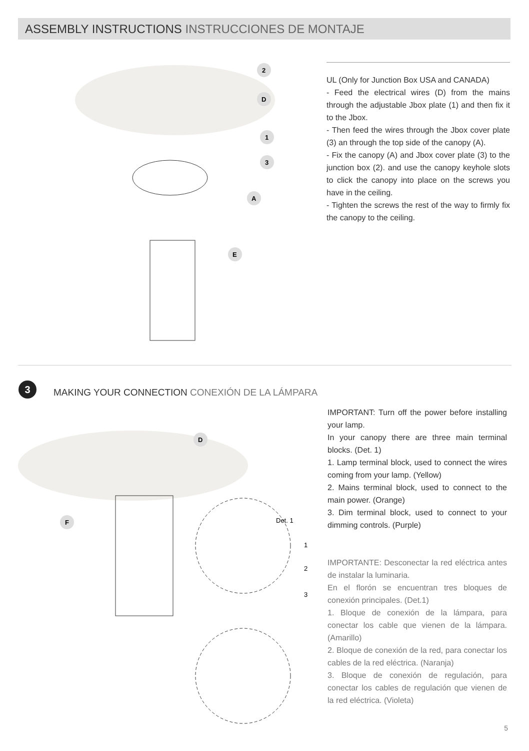ASSEMBLY INSTRUCTIONS INSTRUCCIONES DE MONTAJE
2
D
1
3
A
E
UL (Only for Junction Box USA and CANADA)
- Feed the electrical wires (D) from the mains through the adjustable Jbox plate (1) and then fix it to the Jbox.
- Then feed the wires through the Jbox cover plate (3) an through the top side of the canopy (A).
- Fix the canopy (A) and Jbox cover plate (3) to the junction box (2). and use the canopy keyhole slots to click the canopy into place on the screws you have in the ceiling.
- Tighten the screws the rest of the way to firmly fix the canopy to the ceiling.
3
MAKING YOUR CONNECTION CONEXIÓN DE LA LÁMPARA
Det. 1
1
2
3
D
F
IMPORTANT: Turn off the power before installing your lamp.
In your canopy there are three main terminal blocks. (Det. 1)
1. Lamp terminal block, used to connect the wires coming from your lamp. (Yellow)
2. Mains terminal block, used to connect to the main power. (Orange)
3. Dim terminal block, used to connect to your dimming controls. (Purple)
IMPORTANTE: Desconectar la red eléctrica antes de instalar la luminaria.
En el florón se encuentran tres bloques de conexión principales. (Det.1)
1. Bloque de conexión de la lámpara, para conectar los cable que vienen de la lámpara. (Amarillo)
2. Bloque de conexión de la red, para conectar los cables de la red eléctrica. (Naranja)
3. Bloque de conexión de regulación, para conectar los cables de regulación que vienen de la red eléctrica. (Violeta)
5